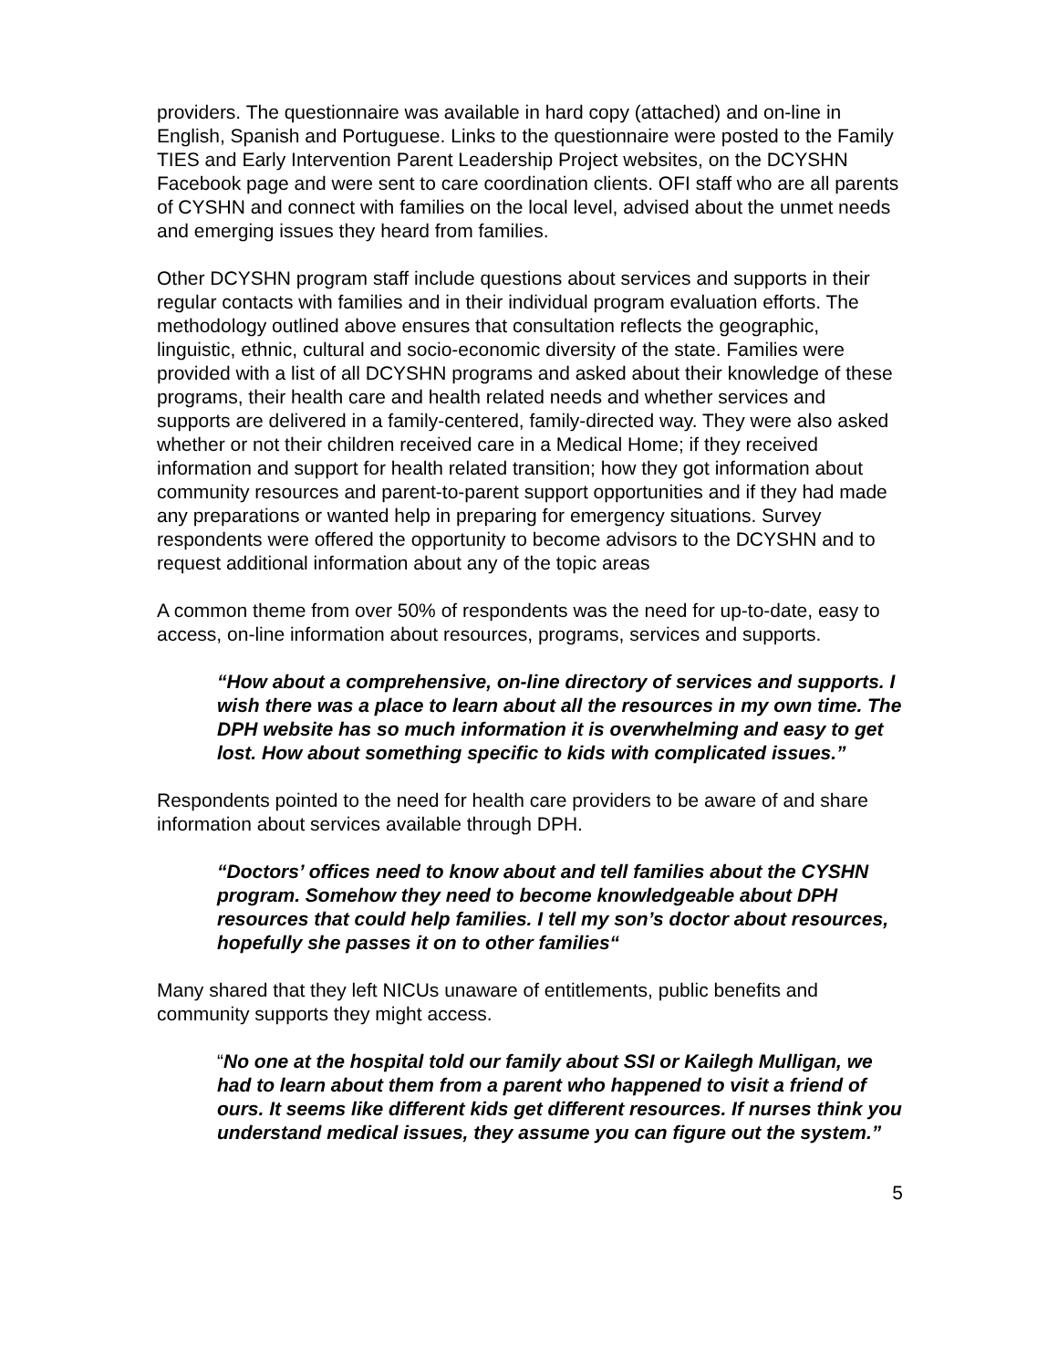providers. The questionnaire was available in hard copy (attached) and on-line in English, Spanish and Portuguese. Links to the questionnaire were posted to the Family TIES and Early Intervention Parent Leadership Project websites, on the DCYSHN Facebook page and were sent to care coordination clients. OFI staff who are all parents of CYSHN and connect with families on the local level, advised about the unmet needs and emerging issues they heard from families.
Other DCYSHN program staff include questions about services and supports in their regular contacts with families and in their individual program evaluation efforts. The methodology outlined above ensures that consultation reflects the geographic, linguistic, ethnic, cultural and socio-economic diversity of the state. Families were provided with a list of all DCYSHN programs and asked about their knowledge of these programs, their health care and health related needs and whether services and supports are delivered in a family-centered, family-directed way. They were also asked whether or not their children received care in a Medical Home; if they received information and support for health related transition; how they got information about community resources and parent-to-parent support opportunities and if they had made any preparations or wanted help in preparing for emergency situations. Survey respondents were offered the opportunity to become advisors to the DCYSHN and to request additional information about any of the topic areas
A common theme from over 50% of respondents was the need for up-to-date, easy to access, on-line information about resources, programs, services and supports.
“How about a comprehensive, on-line directory of services and supports. I wish there was a place to learn about all the resources in my own time. The DPH website has so much information it is overwhelming and easy to get lost. How about something specific to kids with complicated issues.”
Respondents pointed to the need for health care providers to be aware of and share information about services available through DPH.
“Doctors’ offices need to know about and tell families about the CYSHN program. Somehow they need to become knowledgeable about DPH resources that could help families. I tell my son’s doctor about resources, hopefully she passes it on to other families“
Many shared that they left NICUs unaware of entitlements, public benefits and community supports they might access.
“No one at the hospital told our family about SSI or Kailegh Mulligan, we had to learn about them from a parent who happened to visit a friend of ours. It seems like different kids get different resources. If nurses think you understand medical issues, they assume you can figure out the system.”
5